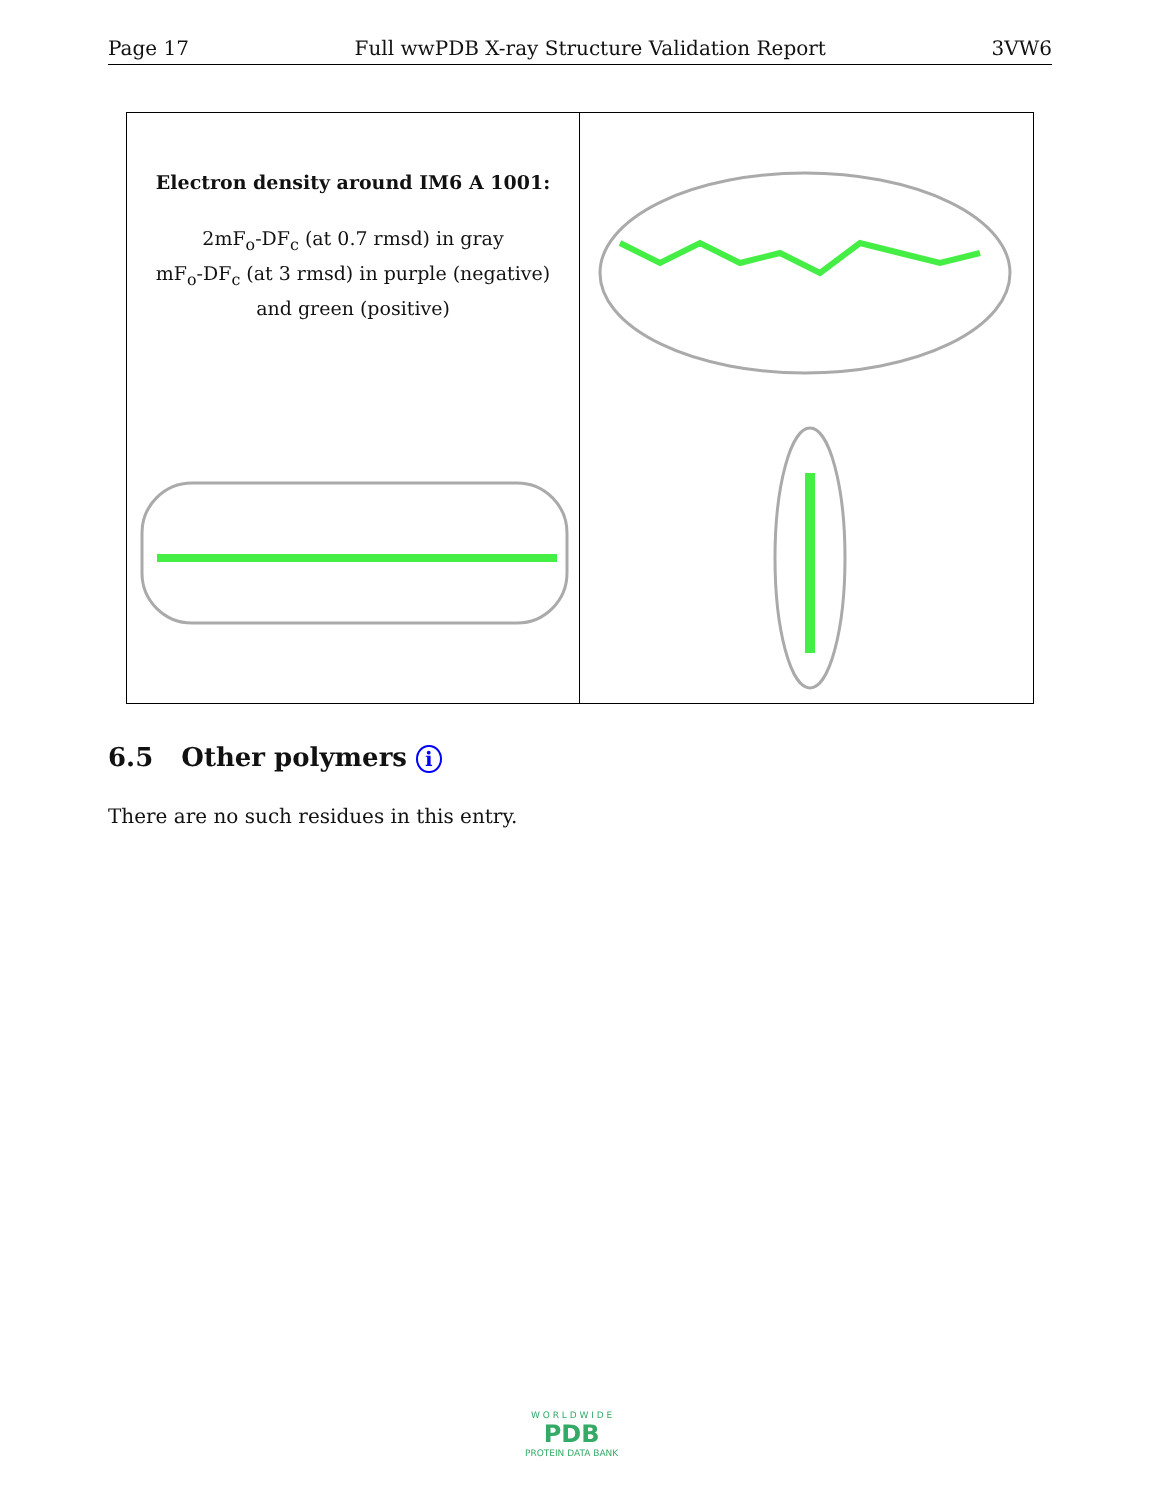Page 17 Full wwPDB X-ray Structure Validation Report 3VW6
Electron density around IM6 A 1001:
2mF<sub>o</sub>-DF<sub>c</sub> (at 0.7 rmsd) in gray
mF<sub>o</sub>-DF<sub>c</sub> (at 3 rmsd) in purple (negative)
and green (positive)
6.5 Other polymers i
There are no such residues in this entry.
W O R L D W I D E
PDB
PROTEIN DATA BANK